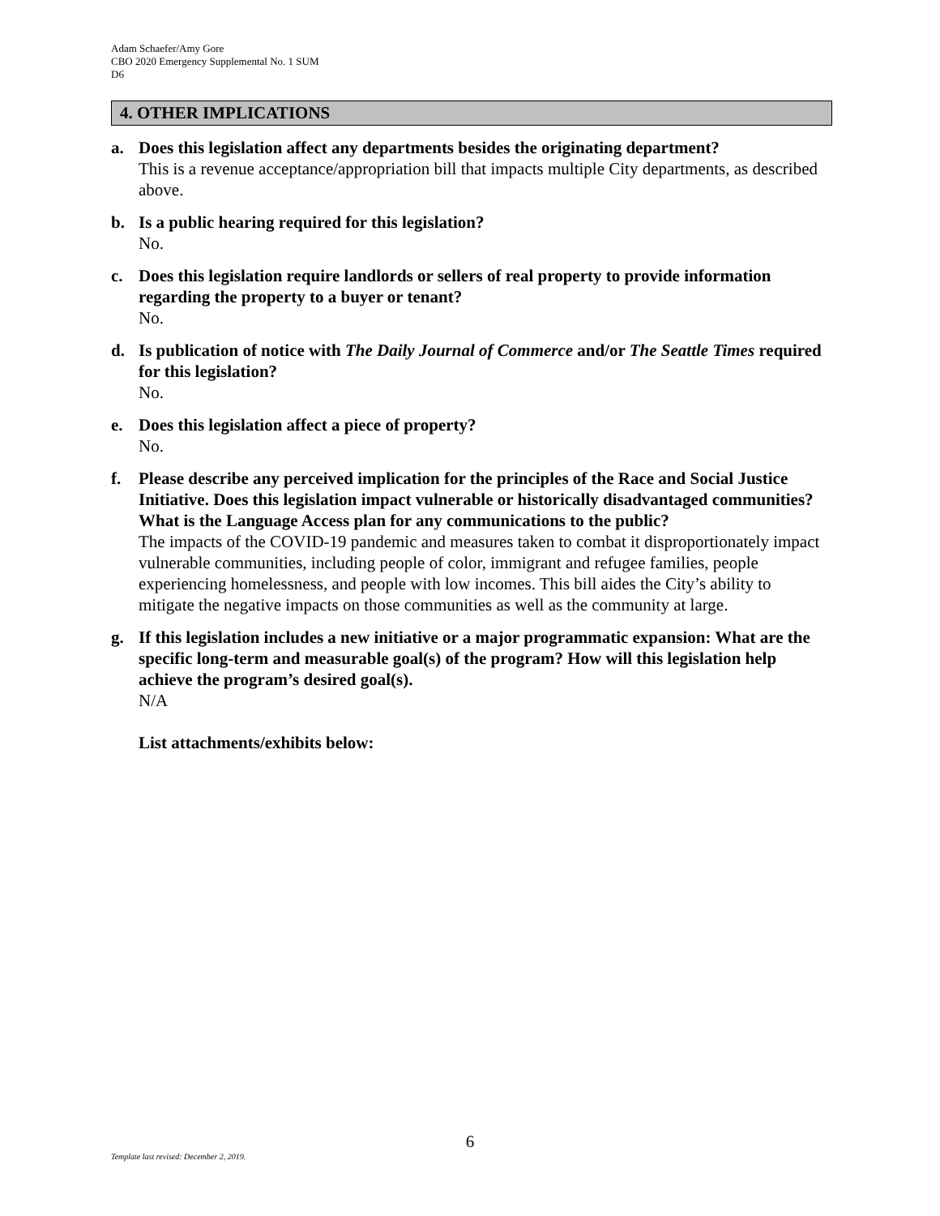Adam Schaefer/Amy Gore
CBO 2020 Emergency Supplemental No. 1 SUM
D6
4. OTHER IMPLICATIONS
a. Does this legislation affect any departments besides the originating department?
This is a revenue acceptance/appropriation bill that impacts multiple City departments, as described above.
b. Is a public hearing required for this legislation?
No.
c. Does this legislation require landlords or sellers of real property to provide information regarding the property to a buyer or tenant?
No.
d. Is publication of notice with The Daily Journal of Commerce and/or The Seattle Times required for this legislation?
No.
e. Does this legislation affect a piece of property?
No.
f. Please describe any perceived implication for the principles of the Race and Social Justice Initiative. Does this legislation impact vulnerable or historically disadvantaged communities? What is the Language Access plan for any communications to the public?
The impacts of the COVID-19 pandemic and measures taken to combat it disproportionately impact vulnerable communities, including people of color, immigrant and refugee families, people experiencing homelessness, and people with low incomes. This bill aides the City’s ability to mitigate the negative impacts on those communities as well as the community at large.
g. If this legislation includes a new initiative or a major programmatic expansion: What are the specific long-term and measurable goal(s) of the program? How will this legislation help achieve the program’s desired goal(s).
N/A
List attachments/exhibits below:
6
Template last revised: December 2, 2019.